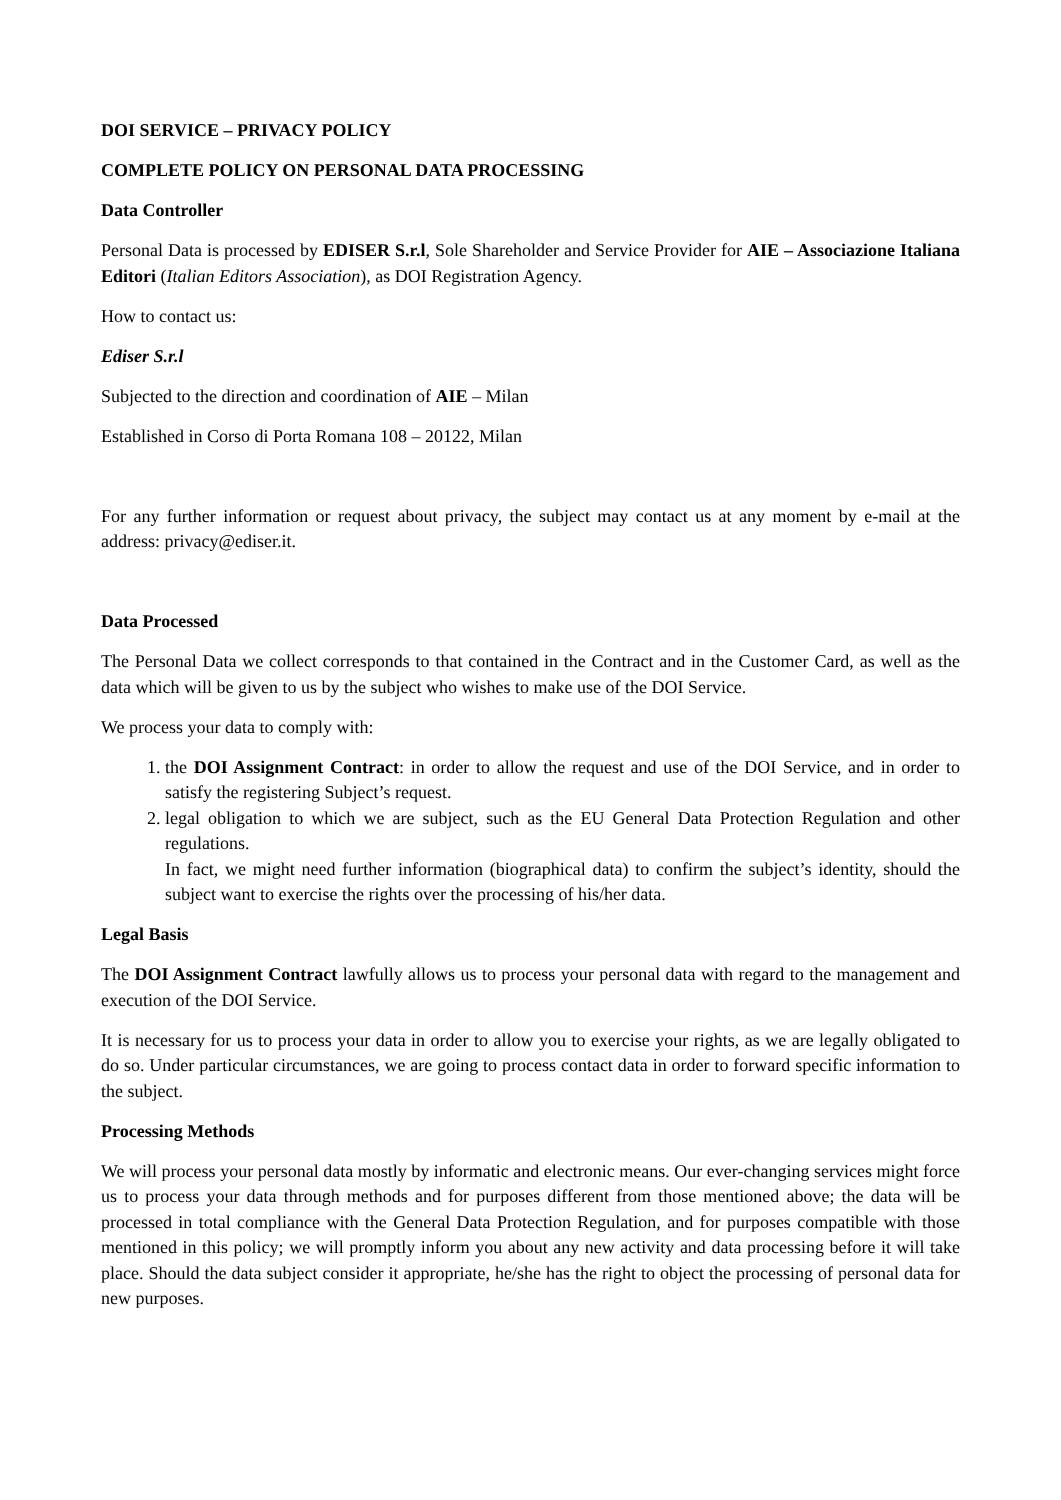DOI SERVICE – PRIVACY POLICY
COMPLETE POLICY ON PERSONAL DATA PROCESSING
Data Controller
Personal Data is processed by EDISER S.r.l, Sole Shareholder and Service Provider for AIE – Associazione Italiana Editori (Italian Editors Association), as DOI Registration Agency.
How to contact us:
Ediser S.r.l
Subjected to the direction and coordination of AIE – Milan
Established in Corso di Porta Romana 108 – 20122, Milan
For any further information or request about privacy, the subject may contact us at any moment by e-mail at the address: privacy@ediser.it.
Data Processed
The Personal Data we collect corresponds to that contained in the Contract and in the Customer Card, as well as the data which will be given to us by the subject who wishes to make use of the DOI Service.
We process your data to comply with:
1. the DOI Assignment Contract: in order to allow the request and use of the DOI Service, and in order to satisfy the registering Subject’s request.
2. legal obligation to which we are subject, such as the EU General Data Protection Regulation and other regulations.
In fact, we might need further information (biographical data) to confirm the subject’s identity, should the subject want to exercise the rights over the processing of his/her data.
Legal Basis
The DOI Assignment Contract lawfully allows us to process your personal data with regard to the management and execution of the DOI Service.
It is necessary for us to process your data in order to allow you to exercise your rights, as we are legally obligated to do so. Under particular circumstances, we are going to process contact data in order to forward specific information to the subject.
Processing Methods
We will process your personal data mostly by informatic and electronic means. Our ever-changing services might force us to process your data through methods and for purposes different from those mentioned above; the data will be processed in total compliance with the General Data Protection Regulation, and for purposes compatible with those mentioned in this policy; we will promptly inform you about any new activity and data processing before it will take place. Should the data subject consider it appropriate, he/she has the right to object the processing of personal data for new purposes.